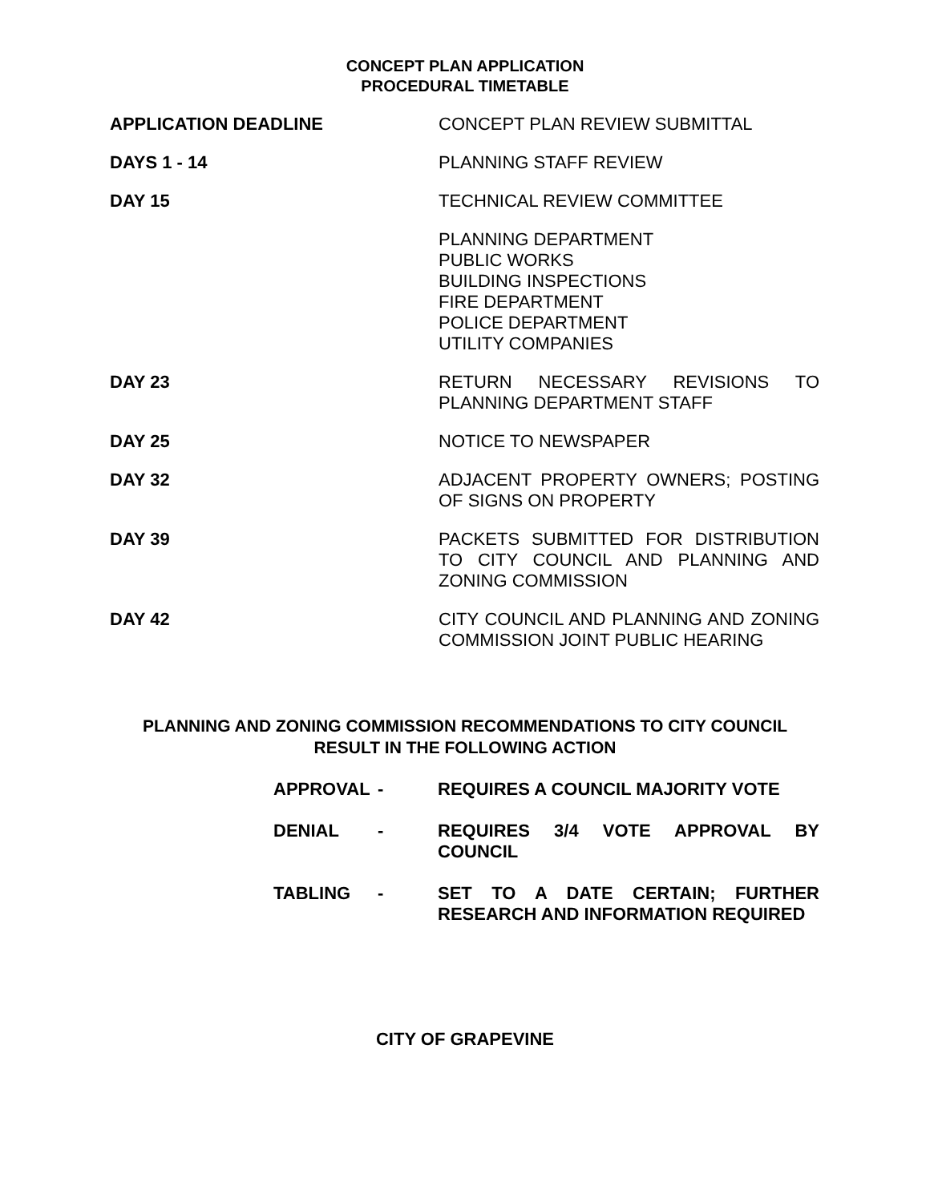CONCEPT PLAN APPLICATION
PROCEDURAL TIMETABLE
APPLICATION DEADLINE CONCEPT PLAN REVIEW SUBMITTAL
DAYS 1 - 14 PLANNING STAFF REVIEW
DAY 15 TECHNICAL REVIEW COMMITTEE
PLANNING DEPARTMENT
PUBLIC WORKS
BUILDING INSPECTIONS
FIRE DEPARTMENT
POLICE DEPARTMENT
UTILITY COMPANIES
DAY 23 RETURN NECESSARY REVISIONS TO PLANNING DEPARTMENT STAFF
DAY 25 NOTICE TO NEWSPAPER
DAY 32 ADJACENT PROPERTY OWNERS; POSTING OF SIGNS ON PROPERTY
DAY 39 PACKETS SUBMITTED FOR DISTRIBUTION TO CITY COUNCIL AND PLANNING AND ZONING COMMISSION
DAY 42 CITY COUNCIL AND PLANNING AND ZONING COMMISSION JOINT PUBLIC HEARING
PLANNING AND ZONING COMMISSION RECOMMENDATIONS TO CITY COUNCIL
RESULT IN THE FOLLOWING ACTION
APPROVAL - REQUIRES A COUNCIL MAJORITY VOTE
DENIAL - REQUIRES 3/4 VOTE APPROVAL BY COUNCIL
TABLING - SET TO A DATE CERTAIN; FURTHER RESEARCH AND INFORMATION REQUIRED
CITY OF GRAPEVINE